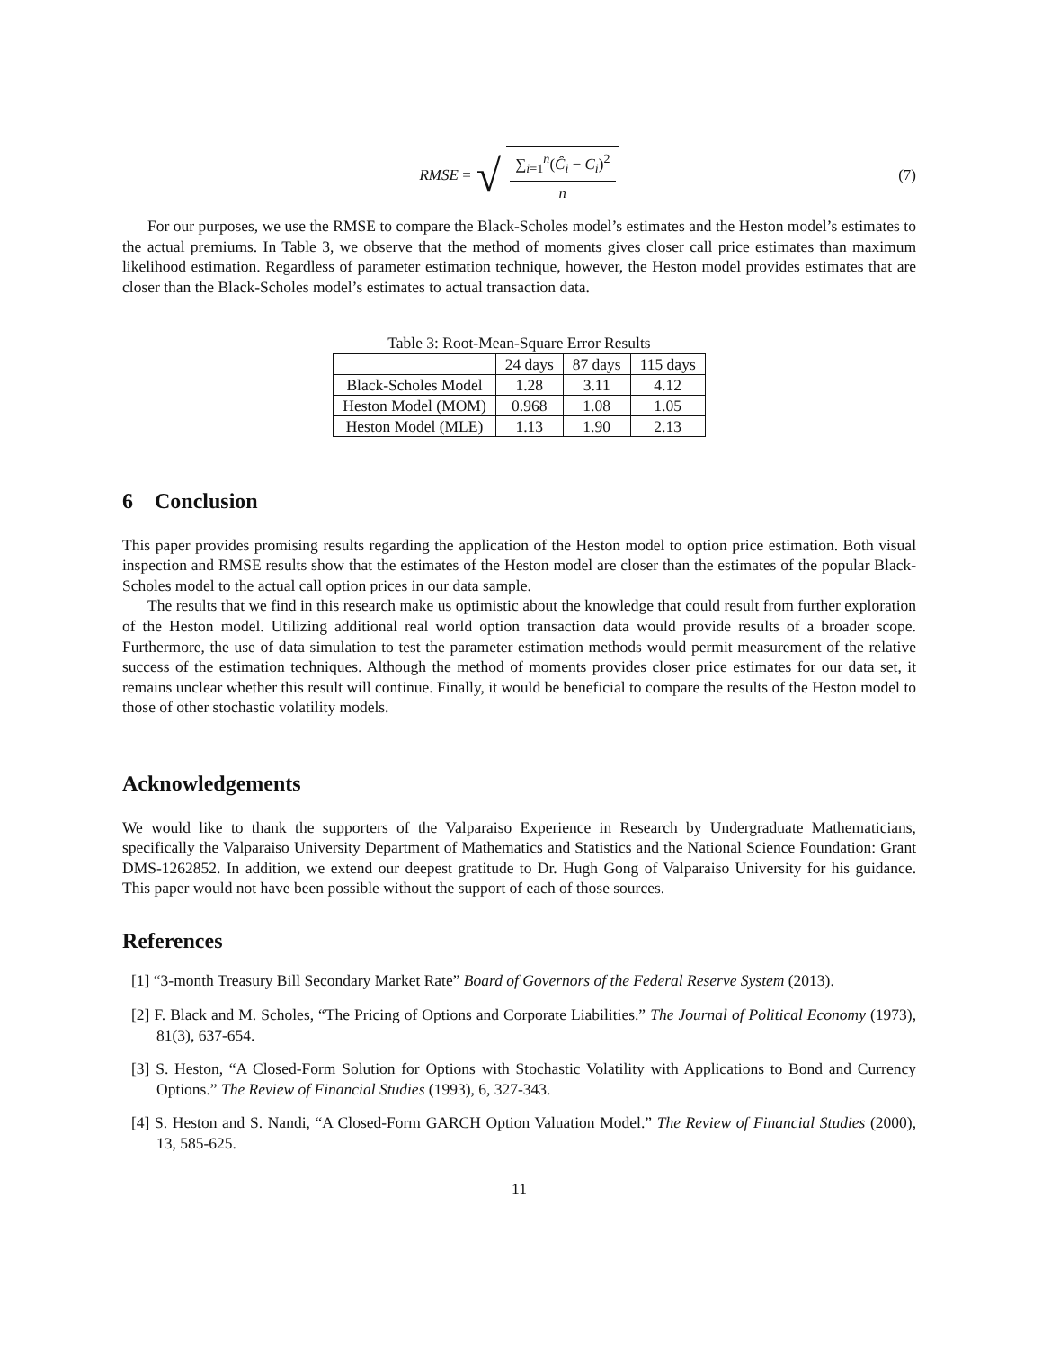RMSE = √ ∑<sub>i=1</sub><sup>n</sup>(Ĉ<sub>i</sub> − C<sub>i</sub>)<sup>2</sup> n (7)
For our purposes, we use the RMSE to compare the Black-Scholes model’s estimates and the Heston model’s estimates to the actual premiums. In Table 3, we observe that the method of moments gives closer call price estimates than maximum likelihood estimation. Regardless of parameter estimation technique, however, the Heston model provides estimates that are closer than the Black-Scholes model’s estimates to actual transaction data.
Table 3: Root-Mean-Square Error Results
| | 24 days | 87 days | 115 days |
| --- | --- | --- | --- |
| Black-Scholes Model | 1.28 | 3.11 | 4.12 |
| Heston Model (MOM) | 0.968 | 1.08 | 1.05 |
| Heston Model (MLE) | 1.13 | 1.90 | 2.13 |
6 Conclusion
This paper provides promising results regarding the application of the Heston model to option price estimation. Both visual inspection and RMSE results show that the estimates of the Heston model are closer than the estimates of the popular Black-Scholes model to the actual call option prices in our data sample.
The results that we find in this research make us optimistic about the knowledge that could result from further exploration of the Heston model. Utilizing additional real world option transaction data would provide results of a broader scope. Furthermore, the use of data simulation to test the parameter estimation methods would permit measurement of the relative success of the estimation techniques. Although the method of moments provides closer price estimates for our data set, it remains unclear whether this result will continue. Finally, it would be beneficial to compare the results of the Heston model to those of other stochastic volatility models.
Acknowledgements
We would like to thank the supporters of the Valparaiso Experience in Research by Undergraduate Mathematicians, specifically the Valparaiso University Department of Mathematics and Statistics and the National Science Foundation: Grant DMS-1262852. In addition, we extend our deepest gratitude to Dr. Hugh Gong of Valparaiso University for his guidance. This paper would not have been possible without the support of each of those sources.
References
[1] “3-month Treasury Bill Secondary Market Rate” Board of Governors of the Federal Reserve System (2013).
[2] F. Black and M. Scholes, “The Pricing of Options and Corporate Liabilities.” The Journal of Political Economy (1973), 81(3), 637-654.
[3] S. Heston, “A Closed-Form Solution for Options with Stochastic Volatility with Applications to Bond and Currency Options.” The Review of Financial Studies (1993), 6, 327-343.
[4] S. Heston and S. Nandi, “A Closed-Form GARCH Option Valuation Model.” The Review of Financial Studies (2000), 13, 585-625.
11